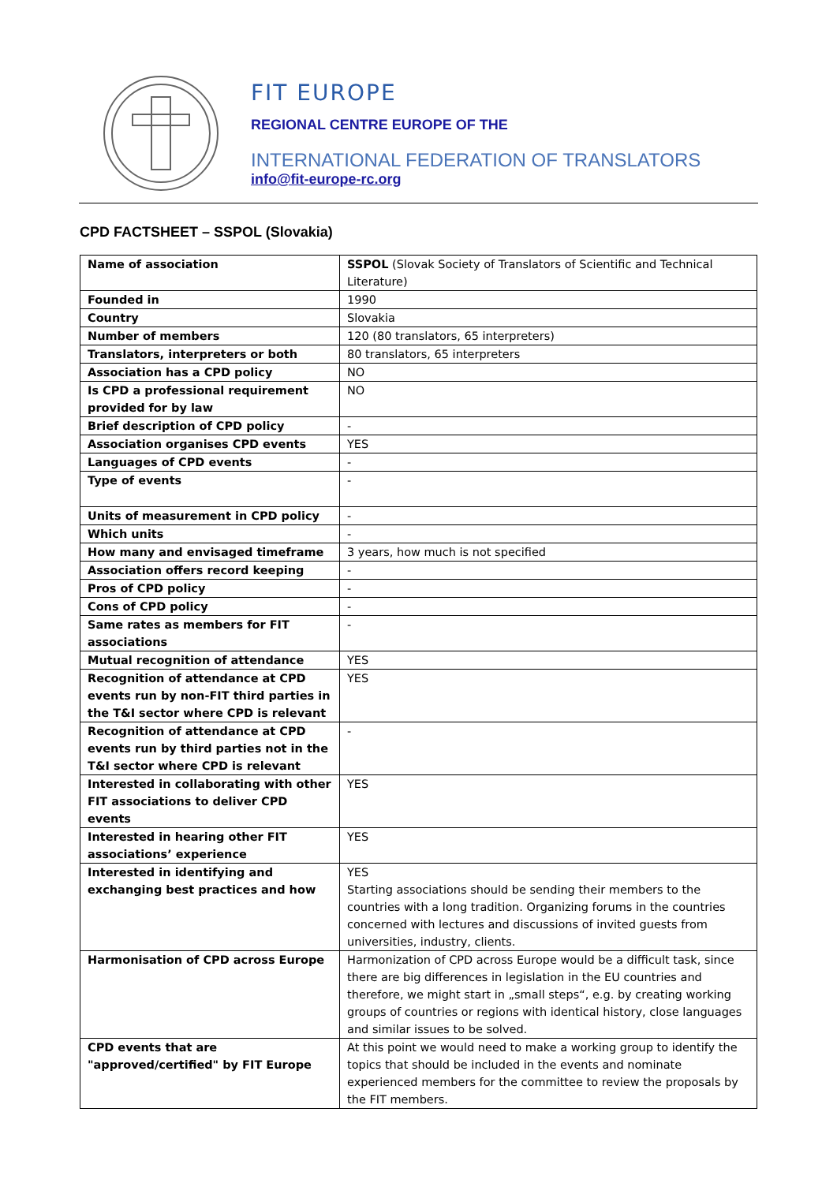FIT EUROPE
REGIONAL CENTRE EUROPE OF THE
INTERNATIONAL FEDERATION OF TRANSLATORS
info@fit-europe-rc.org
CPD FACTSHEET – SSPOL (Slovakia)
| Name of association | SSPOL (Slovak Society of Translators of Scientific and Technical Literature) |
| Founded in | 1990 |
| Country | Slovakia |
| Number of members | 120 (80 translators, 65 interpreters) |
| Translators, interpreters or both | 80 translators, 65 interpreters |
| Association has a CPD policy | NO |
| Is CPD a professional requirement provided for by law | NO |
| Brief description of CPD policy | - |
| Association organises CPD events | YES |
| Languages of CPD events | - |
| Type of events | - |
| Units of measurement in CPD policy | - |
| Which units | - |
| How many and envisaged timeframe | 3 years, how much is not specified |
| Association offers record keeping | - |
| Pros of CPD policy | - |
| Cons of CPD policy | - |
| Same rates as members for FIT associations | - |
| Mutual recognition of attendance | YES |
| Recognition of attendance at CPD events run by non-FIT third parties in the T&I sector where CPD is relevant | YES |
| Recognition of attendance at CPD events run by third parties not in the T&I sector where CPD is relevant | - |
| Interested in collaborating with other FIT associations to deliver CPD events | YES |
| Interested in hearing other FIT associations’ experience | YES |
| Interested in identifying and exchanging best practices and how | YES Starting associations should be sending their members to the countries with a long tradition. Organizing forums in the countries concerned with lectures and discussions of invited guests from universities, industry, clients. |
| Harmonisation of CPD across Europe | Harmonization of CPD across Europe would be a difficult task, since there are big differences in legislation in the EU countries and therefore, we might start in „small steps“, e.g. by creating working groups of countries or regions with identical history, close languages and similar issues to be solved. |
| CPD events that are "approved/certified" by FIT Europe | At this point we would need to make a working group to identify the topics that should be included in the events and nominate experienced members for the committee to review the proposals by the FIT members. |